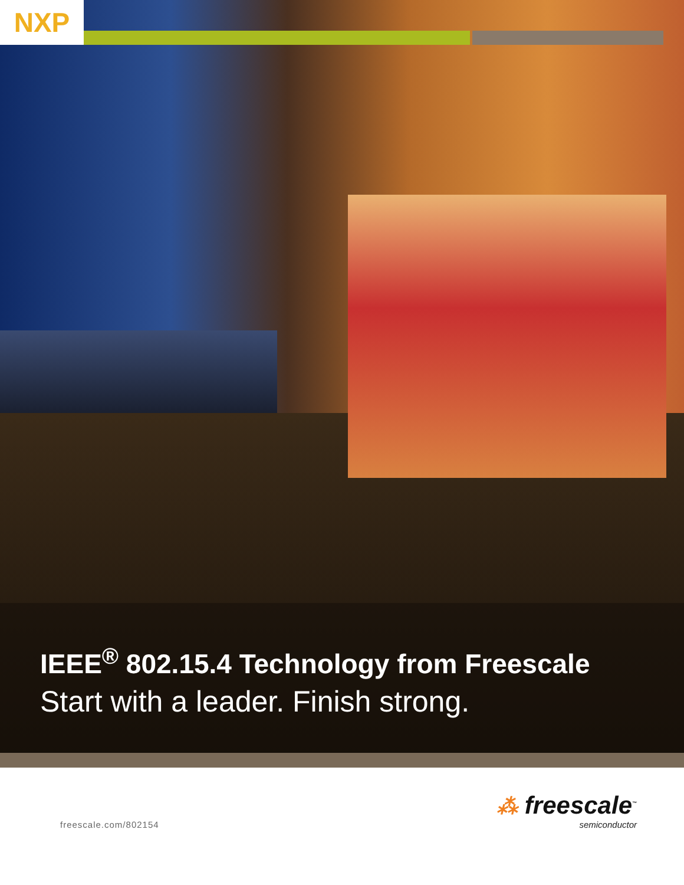NXP
IEEE<sup>®</sup> 802.15.4 Technology from Freescale
Start with a leader. Finish strong.
freescale.com/802154
⁂ freescale<sup>™</sup>
semiconductor